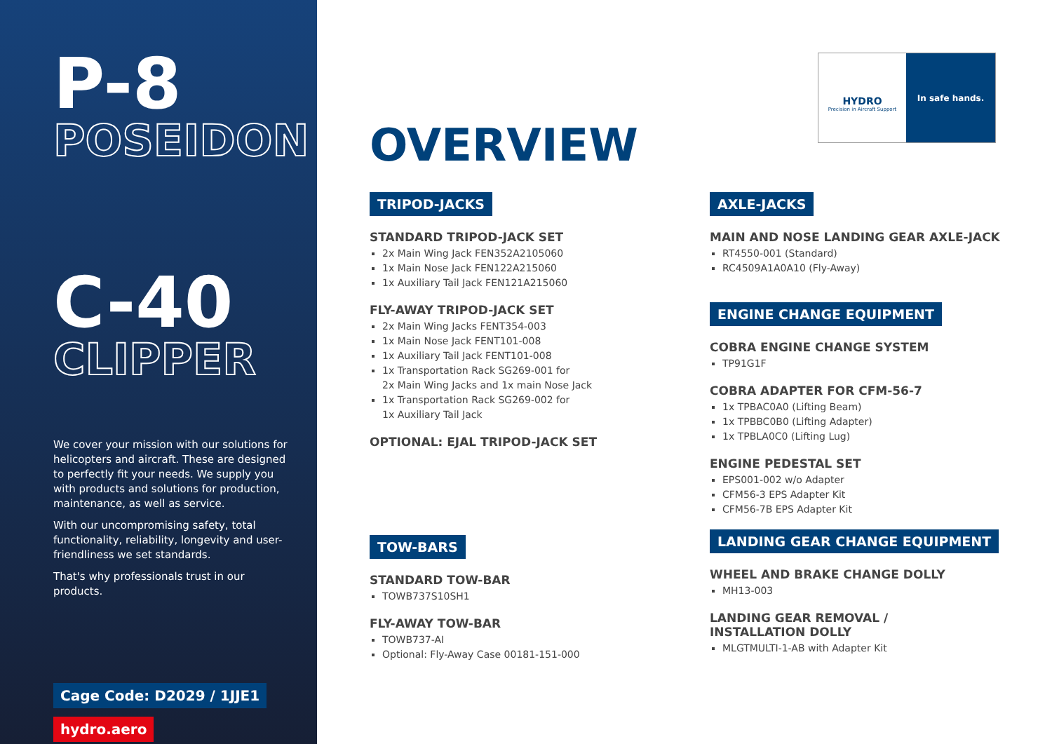P-8
POSEIDON
C-40
CLIPPER
We cover your mission with our solutions for helicopters and aircraft. These are designed to perfectly fit your needs. We supply you with products and solutions for production, maintenance, as well as service.
With our uncompromising safety, total functionality, reliability, longevity and user-friendliness we set standards.
That's why professionals trust in our products.
Cage Code: D2029 / 1JJE1
hydro.aero
HYDRO
Precision in Aircraft Support
In safe hands.
OVERVIEW
TRIPOD-JACKS
STANDARD TRIPOD-JACK SET
2x Main Wing Jack FEN352A2105060
1x Main Nose Jack FEN122A215060
1x Auxiliary Tail Jack FEN121A215060
FLY-AWAY TRIPOD-JACK SET
2x Main Wing Jacks FENT354-003
1x Main Nose Jack FENT101-008
1x Auxiliary Tail Jack FENT101-008
1x Transportation Rack SG269-001 for
2x Main Wing Jacks and 1x main Nose Jack
1x Transportation Rack SG269-002 for
1x Auxiliary Tail Jack
OPTIONAL: EJAL TRIPOD-JACK SET
TOW-BARS
STANDARD TOW-BAR
TOWB737S10SH1
FLY-AWAY TOW-BAR
TOWB737-AI
Optional: Fly-Away Case 00181-151-000
AXLE-JACKS
MAIN AND NOSE LANDING GEAR AXLE-JACK
RT4550-001 (Standard)
RC4509A1A0A10 (Fly-Away)
ENGINE CHANGE EQUIPMENT
COBRA ENGINE CHANGE SYSTEM
TP91G1F
COBRA ADAPTER FOR CFM-56-7
1x TPBAC0A0 (Lifting Beam)
1x TPBBC0B0 (Lifting Adapter)
1x TPBLA0C0 (Lifting Lug)
ENGINE PEDESTAL SET
EPS001-002 w/o Adapter
CFM56-3 EPS Adapter Kit
CFM56-7B EPS Adapter Kit
LANDING GEAR CHANGE EQUIPMENT
WHEEL AND BRAKE CHANGE DOLLY
MH13-003
LANDING GEAR REMOVAL /
INSTALLATION DOLLY
MLGTMULTI-1-AB with Adapter Kit